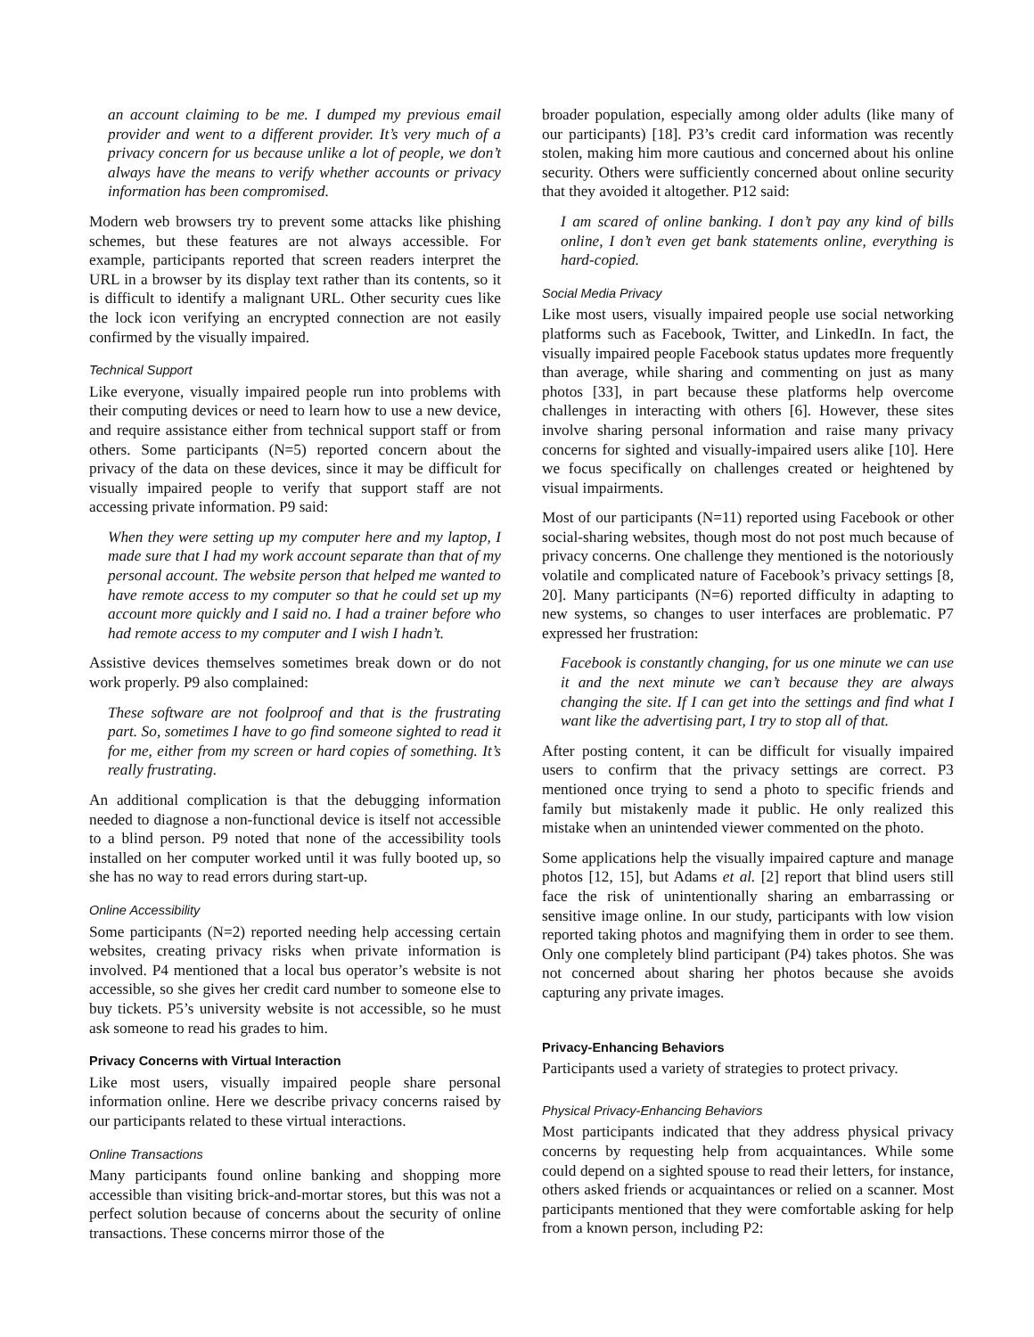an account claiming to be me. I dumped my previous email provider and went to a different provider. It’s very much of a privacy concern for us because unlike a lot of people, we don’t always have the means to verify whether accounts or privacy information has been compromised.
Modern web browsers try to prevent some attacks like phishing schemes, but these features are not always accessible. For example, participants reported that screen readers interpret the URL in a browser by its display text rather than its contents, so it is difficult to identify a malignant URL. Other security cues like the lock icon verifying an encrypted connection are not easily confirmed by the visually impaired.
Technical Support
Like everyone, visually impaired people run into problems with their computing devices or need to learn how to use a new device, and require assistance either from technical support staff or from others. Some participants (N=5) reported concern about the privacy of the data on these devices, since it may be difficult for visually impaired people to verify that support staff are not accessing private information. P9 said:
When they were setting up my computer here and my laptop, I made sure that I had my work account separate than that of my personal account. The website person that helped me wanted to have remote access to my computer so that he could set up my account more quickly and I said no. I had a trainer before who had remote access to my computer and I wish I hadn’t.
Assistive devices themselves sometimes break down or do not work properly. P9 also complained:
These software are not foolproof and that is the frustrating part. So, sometimes I have to go find someone sighted to read it for me, either from my screen or hard copies of something. It’s really frustrating.
An additional complication is that the debugging information needed to diagnose a non-functional device is itself not accessible to a blind person. P9 noted that none of the accessibility tools installed on her computer worked until it was fully booted up, so she has no way to read errors during start-up.
Online Accessibility
Some participants (N=2) reported needing help accessing certain websites, creating privacy risks when private information is involved. P4 mentioned that a local bus operator’s website is not accessible, so she gives her credit card number to someone else to buy tickets. P5’s university website is not accessible, so he must ask someone to read his grades to him.
Privacy Concerns with Virtual Interaction
Like most users, visually impaired people share personal information online. Here we describe privacy concerns raised by our participants related to these virtual interactions.
Online Transactions
Many participants found online banking and shopping more accessible than visiting brick-and-mortar stores, but this was not a perfect solution because of concerns about the security of online transactions. These concerns mirror those of the
broader population, especially among older adults (like many of our participants) [18]. P3’s credit card information was recently stolen, making him more cautious and concerned about his online security. Others were sufficiently concerned about online security that they avoided it altogether. P12 said:
I am scared of online banking. I don’t pay any kind of bills online, I don’t even get bank statements online, everything is hard-copied.
Social Media Privacy
Like most users, visually impaired people use social networking platforms such as Facebook, Twitter, and LinkedIn. In fact, the visually impaired people Facebook status updates more frequently than average, while sharing and commenting on just as many photos [33], in part because these platforms help overcome challenges in interacting with others [6]. However, these sites involve sharing personal information and raise many privacy concerns for sighted and visually-impaired users alike [10]. Here we focus specifically on challenges created or heightened by visual impairments.
Most of our participants (N=11) reported using Facebook or other social-sharing websites, though most do not post much because of privacy concerns. One challenge they mentioned is the notoriously volatile and complicated nature of Facebook’s privacy settings [8, 20]. Many participants (N=6) reported difficulty in adapting to new systems, so changes to user interfaces are problematic. P7 expressed her frustration:
Facebook is constantly changing, for us one minute we can use it and the next minute we can’t because they are always changing the site. If I can get into the settings and find what I want like the advertising part, I try to stop all of that.
After posting content, it can be difficult for visually impaired users to confirm that the privacy settings are correct. P3 mentioned once trying to send a photo to specific friends and family but mistakenly made it public. He only realized this mistake when an unintended viewer commented on the photo.
Some applications help the visually impaired capture and manage photos [12, 15], but Adams et al. [2] report that blind users still face the risk of unintentionally sharing an embarrassing or sensitive image online. In our study, participants with low vision reported taking photos and magnifying them in order to see them. Only one completely blind participant (P4) takes photos. She was not concerned about sharing her photos because she avoids capturing any private images.
Privacy-Enhancing Behaviors
Participants used a variety of strategies to protect privacy.
Physical Privacy-Enhancing Behaviors
Most participants indicated that they address physical privacy concerns by requesting help from acquaintances. While some could depend on a sighted spouse to read their letters, for instance, others asked friends or acquaintances or relied on a scanner. Most participants mentioned that they were comfortable asking for help from a known person, including P2: